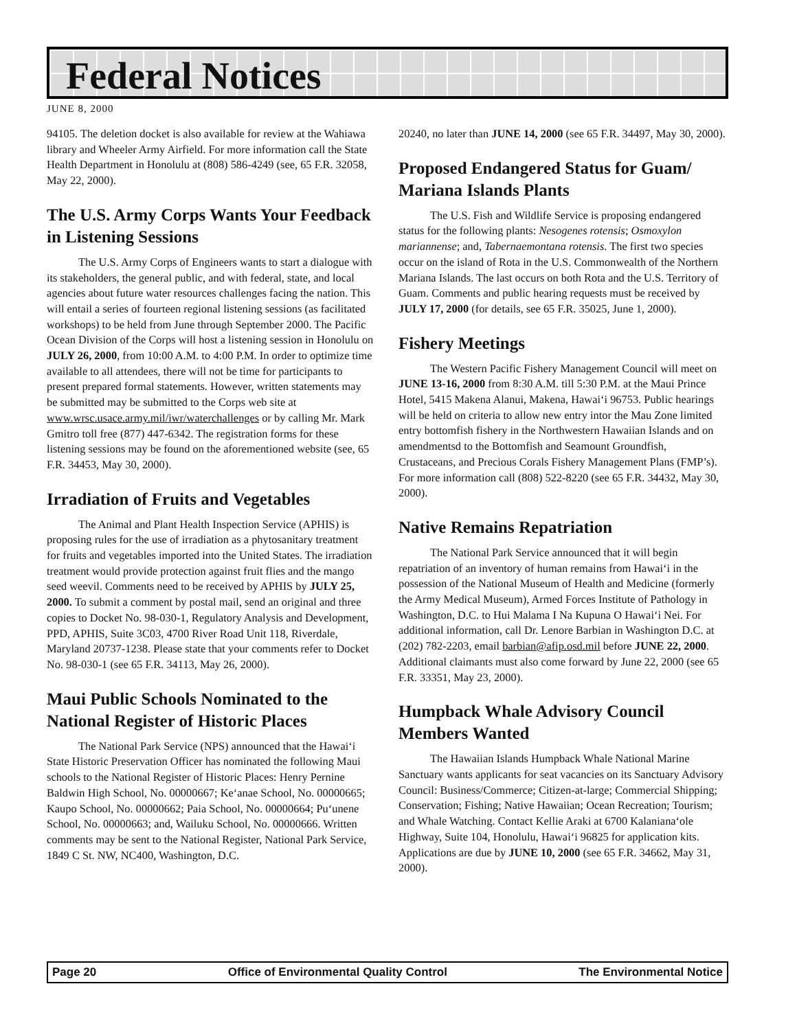Federal Notices
JUNE 8, 2000
94105. The deletion docket is also available for review at the Wahiawa library and Wheeler Army Airfield. For more information call the State Health Department in Honolulu at (808) 586-4249 (see, 65 F.R. 32058, May 22, 2000).
The U.S. Army Corps Wants Your Feedback in Listening Sessions
The U.S. Army Corps of Engineers wants to start a dialogue with its stakeholders, the general public, and with federal, state, and local agencies about future water resources challenges facing the nation. This will entail a series of fourteen regional listening sessions (as facilitated workshops) to be held from June through September 2000. The Pacific Ocean Division of the Corps will host a listening session in Honolulu on JULY 26, 2000, from 10:00 A.M. to 4:00 P.M. In order to optimize time available to all attendees, there will not be time for participants to present prepared formal statements. However, written statements may be submitted may be submitted to the Corps web site at www.wrsc.usace.army.mil/iwr/waterchallenges or by calling Mr. Mark Gmitro toll free (877) 447-6342. The registration forms for these listening sessions may be found on the aforementioned website (see, 65 F.R. 34453, May 30, 2000).
Irradiation of Fruits and Vegetables
The Animal and Plant Health Inspection Service (APHIS) is proposing rules for the use of irradiation as a phytosanitary treatment for fruits and vegetables imported into the United States. The irradiation treatment would provide protection against fruit flies and the mango seed weevil. Comments need to be received by APHIS by JULY 25, 2000. To submit a comment by postal mail, send an original and three copies to Docket No. 98-030-1, Regulatory Analysis and Development, PPD, APHIS, Suite 3C03, 4700 River Road Unit 118, Riverdale, Maryland 20737-1238. Please state that your comments refer to Docket No. 98-030-1 (see 65 F.R. 34113, May 26, 2000).
Maui Public Schools Nominated to the National Register of Historic Places
The National Park Service (NPS) announced that the Hawai‘i State Historic Preservation Officer has nominated the following Maui schools to the National Register of Historic Places: Henry Pernine Baldwin High School, No. 00000667; Ke‘anae School, No. 00000665; Kaupo School, No. 00000662; Paia School, No. 00000664; Pu‘unene School, No. 00000663; and, Wailuku School, No. 00000666. Written comments may be sent to the National Register, National Park Service, 1849 C St. NW, NC400, Washington, D.C.
20240, no later than JUNE 14, 2000 (see 65 F.R. 34497, May 30, 2000).
Proposed Endangered Status for Guam/ Mariana Islands Plants
The U.S. Fish and Wildlife Service is proposing endangered status for the following plants: Nesogenes rotensis; Osmoxylon mariannense; and, Tabernaemontana rotensis. The first two species occur on the island of Rota in the U.S. Commonwealth of the Northern Mariana Islands. The last occurs on both Rota and the U.S. Territory of Guam. Comments and public hearing requests must be received by JULY 17, 2000 (for details, see 65 F.R. 35025, June 1, 2000).
Fishery Meetings
The Western Pacific Fishery Management Council will meet on JUNE 13-16, 2000 from 8:30 A.M. till 5:30 P.M. at the Maui Prince Hotel, 5415 Makena Alanui, Makena, Hawai‘i 96753. Public hearings will be held on criteria to allow new entry intor the Mau Zone limited entry bottomfish fishery in the Northwestern Hawaiian Islands and on amendmentsd to the Bottomfish and Seamount Groundfish, Crustaceans, and Precious Corals Fishery Management Plans (FMP’s). For more information call (808) 522-8220 (see 65 F.R. 34432, May 30, 2000).
Native Remains Repatriation
The National Park Service announced that it will begin repatriation of an inventory of human remains from Hawai‘i in the possession of the National Museum of Health and Medicine (formerly the Army Medical Museum), Armed Forces Institute of Pathology in Washington, D.C. to Hui Malama I Na Kupuna O Hawai‘i Nei. For additional information, call Dr. Lenore Barbian in Washington D.C. at (202) 782-2203, email barbian@afip.osd.mil before JUNE 22, 2000. Additional claimants must also come forward by June 22, 2000 (see 65 F.R. 33351, May 23, 2000).
Humpback Whale Advisory Council Members Wanted
The Hawaiian Islands Humpback Whale National Marine Sanctuary wants applicants for seat vacancies on its Sanctuary Advisory Council: Business/Commerce; Citizen-at-large; Commercial Shipping; Conservation; Fishing; Native Hawaiian; Ocean Recreation; Tourism; and Whale Watching. Contact Kellie Araki at 6700 Kalaniana‘ole Highway, Suite 104, Honolulu, Hawai‘i 96825 for application kits. Applications are due by JUNE 10, 2000 (see 65 F.R. 34662, May 31, 2000).
Page 20 Office of Environmental Quality Control The Environmental Notice